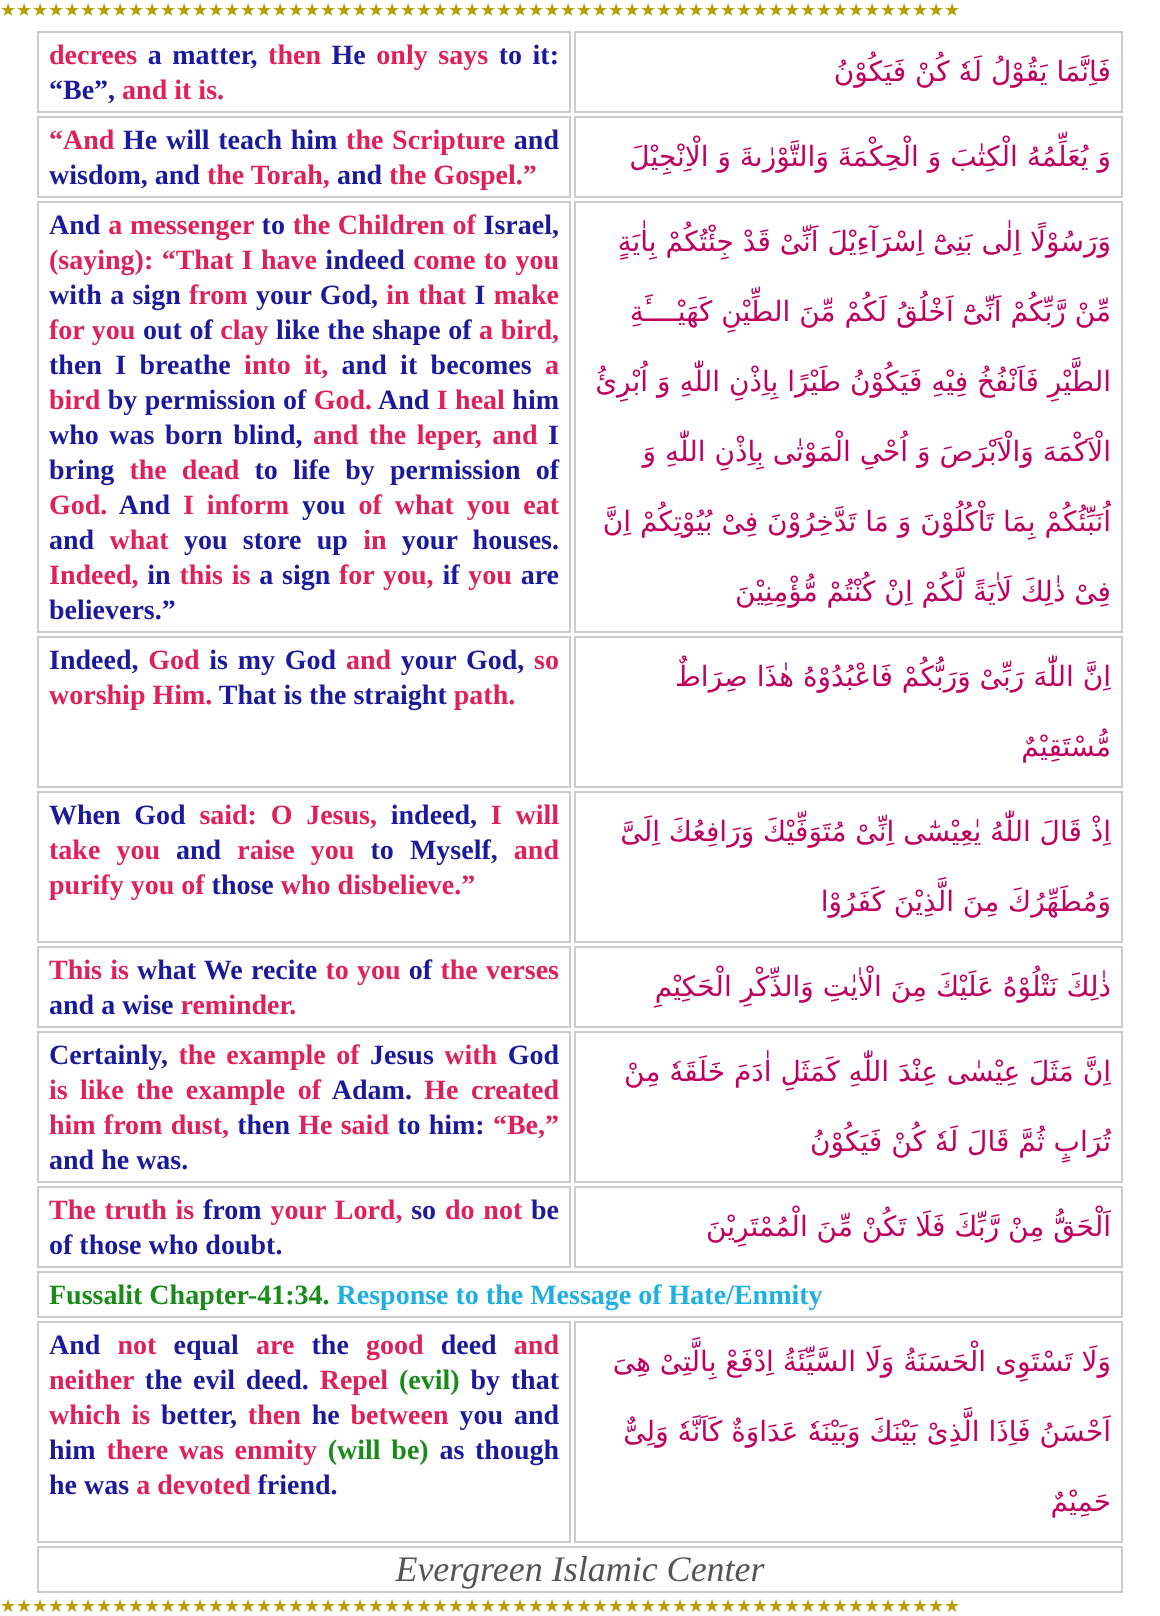★★★★★★★★★★★★★★★★★★★★★★★★★★★★★★★★★★★★★★★★★★★★★★★★★★★★★★★★★★★★
| decrees a matter, then He only says to it: “Be”, and it is. | فَاِنَّمَا يَقُوْلُ لَهٗ كُنْ فَيَكُوْنُ |
| “And He will teach him the Scripture and wisdom, and the Torah, and the Gospel.” | وَ يُعَلِّمُهُ الْكِتٰبَ وَ الْحِكْمَةَ وَالتَّوْرٰىةَ وَ الْاِنْجِيْلَ |
| And a messenger to the Children of Israel, (saying): “That I have indeed come to you with a sign from your God, in that I make for you out of clay like the shape of a bird, then I breathe into it, and it becomes a bird by permission of God. And I heal him who was born blind, and the leper, and I bring the dead to life by permission of God. And I inform you of what you eat and what you store up in your houses. Indeed, in this is a sign for you, if you are believers.” | وَرَسُوْلًا اِلٰى بَنِىْٓ اِسْرَآءِيْلَ اَنِّىْ قَدْ جِئْتُكُمْ بِاٰيَةٍ مِّنْ رَّبِّكُمْ اَنِّىْٓ اَخْلُقُ لَكُمْ مِّنَ الطِّيْنِ كَهَيْــــَٔةِ الطَّيْرِ فَاَنْفُخُ فِيْهِ فَيَكُوْنُ طَيْرًا بِاِذْنِ اللّٰهِ وَ اُبْرِئُ الْاَكْمَهَ وَالْاَبْرَصَ وَ اُحْىِ الْمَوْتٰى بِاِذْنِ اللّٰهِ وَ اُنَبِّئُكُمْ بِمَا تَاْكُلُوْنَ وَ مَا تَدَّخِرُوْنَ فِىْ بُيُوْتِكُمْ اِنَّ فِىْ ذٰلِكَ لَاٰيَةً لَّكُمْ اِنْ كُنْتُمْ مُّؤْمِنِيْنَ |
| Indeed, God is my God and your God, so worship Him. That is the straight path. | اِنَّ اللّٰهَ رَبِّىْ وَرَبُّكُمْ فَاعْبُدُوْهُ هٰذَا صِرَاطٌ مُّسْتَقِيْمٌ |
| When God said: O Jesus, indeed, I will take you and raise you to Myself, and purify you of those who disbelieve.” | اِذْ قَالَ اللّٰهُ يٰعِيْسٰٓى اِنِّىْ مُتَوَفِّيْكَ وَرَافِعُكَ اِلَىَّ وَمُطَهِّرُكَ مِنَ الَّذِيْنَ كَفَرُوْا |
| This is what We recite to you of the verses and a wise reminder. | ذٰلِكَ نَتْلُوْهُ عَلَيْكَ مِنَ الْاٰيٰتِ وَالذِّكْرِ الْحَكِيْمِ |
| Certainly, the example of Jesus with God is like the example of Adam. He created him from dust, then He said to him: “Be,” and he was. | اِنَّ مَثَلَ عِيْسٰى عِنْدَ اللّٰهِ كَمَثَلِ اٰدَمَ خَلَقَهٗ مِنْ تُرَابٍ ثُمَّ قَالَ لَهٗ كُنْ فَيَكُوْنُ |
| The truth is from your Lord, so do not be of those who doubt. | اَلْحَقُّ مِنْ رَّبِّكَ فَلَا تَكُنْ مِّنَ الْمُمْتَرِيْنَ |
| Fussalit Chapter-41:34. Response to the Message of Hate/Enmity | |
| And not equal are the good deed and neither the evil deed. Repel (evil) by that which is better, then he between you and him there was enmity (will be) as though he was a devoted friend. | وَلَا تَسْتَوِى الْحَسَنَةُ وَلَا السَّيِّئَةُ اِدْفَعْ بِالَّتِىْ هِىَ اَحْسَنُ فَاِذَا الَّذِىْ بَيْنَكَ وَبَيْنَهٗ عَدَاوَةٌ كَاَنَّهٗ وَلِىٌّ حَمِيْمٌ |
| Evergreen Islamic Center | |
★★★★★★★★★★★★★★★★★★★★★★★★★★★★★★★★★★★★★★★★★★★★★★★★★★★★★★★★★★★★